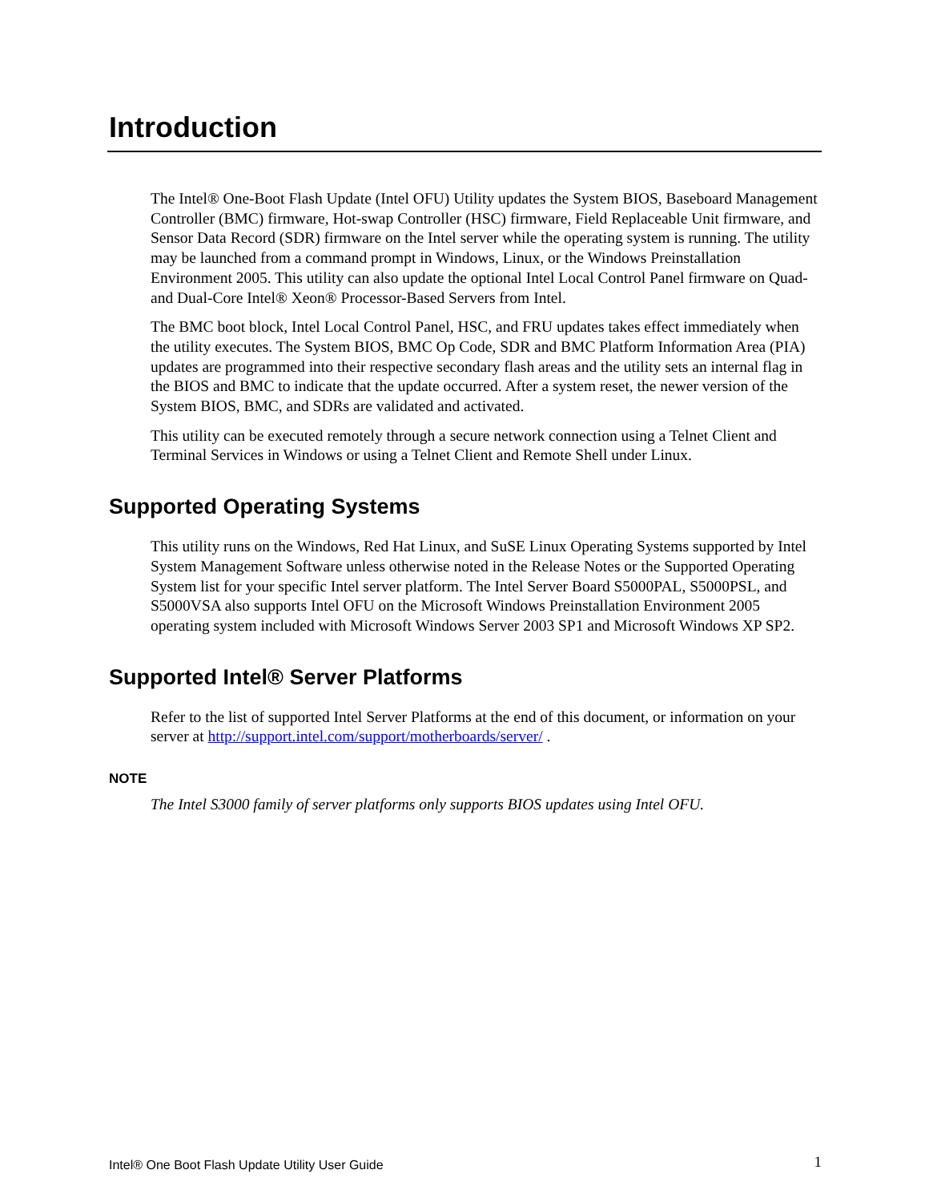Introduction
The Intel® One-Boot Flash Update (Intel OFU) Utility updates the System BIOS, Baseboard Management Controller (BMC) firmware, Hot-swap Controller (HSC) firmware, Field Replaceable Unit firmware, and Sensor Data Record (SDR) firmware on the Intel server while the operating system is running. The utility may be launched from a command prompt in Windows, Linux, or the Windows Preinstallation Environment 2005. This utility can also update the optional Intel Local Control Panel firmware on Quad- and Dual-Core Intel® Xeon® Processor-Based Servers from Intel.
The BMC boot block, Intel Local Control Panel, HSC, and FRU updates takes effect immediately when the utility executes. The System BIOS, BMC Op Code, SDR and BMC Platform Information Area (PIA) updates are programmed into their respective secondary flash areas and the utility sets an internal flag in the BIOS and BMC to indicate that the update occurred. After a system reset, the newer version of the System BIOS, BMC, and SDRs are validated and activated.
This utility can be executed remotely through a secure network connection using a Telnet Client and Terminal Services in Windows or using a Telnet Client and Remote Shell under Linux.
Supported Operating Systems
This utility runs on the Windows, Red Hat Linux, and SuSE Linux Operating Systems supported by Intel System Management Software unless otherwise noted in the Release Notes or the Supported Operating System list for your specific Intel server platform. The Intel Server Board S5000PAL, S5000PSL, and S5000VSA also supports Intel OFU on the Microsoft Windows Preinstallation Environment 2005 operating system included with Microsoft Windows Server 2003 SP1 and Microsoft Windows XP SP2.
Supported Intel® Server Platforms
Refer to the list of supported Intel Server Platforms at the end of this document, or information on your server at http://support.intel.com/support/motherboards/server/ .
NOTE
The Intel S3000 family of server platforms only supports BIOS updates using Intel OFU.
Intel® One Boot Flash Update Utility User Guide 1